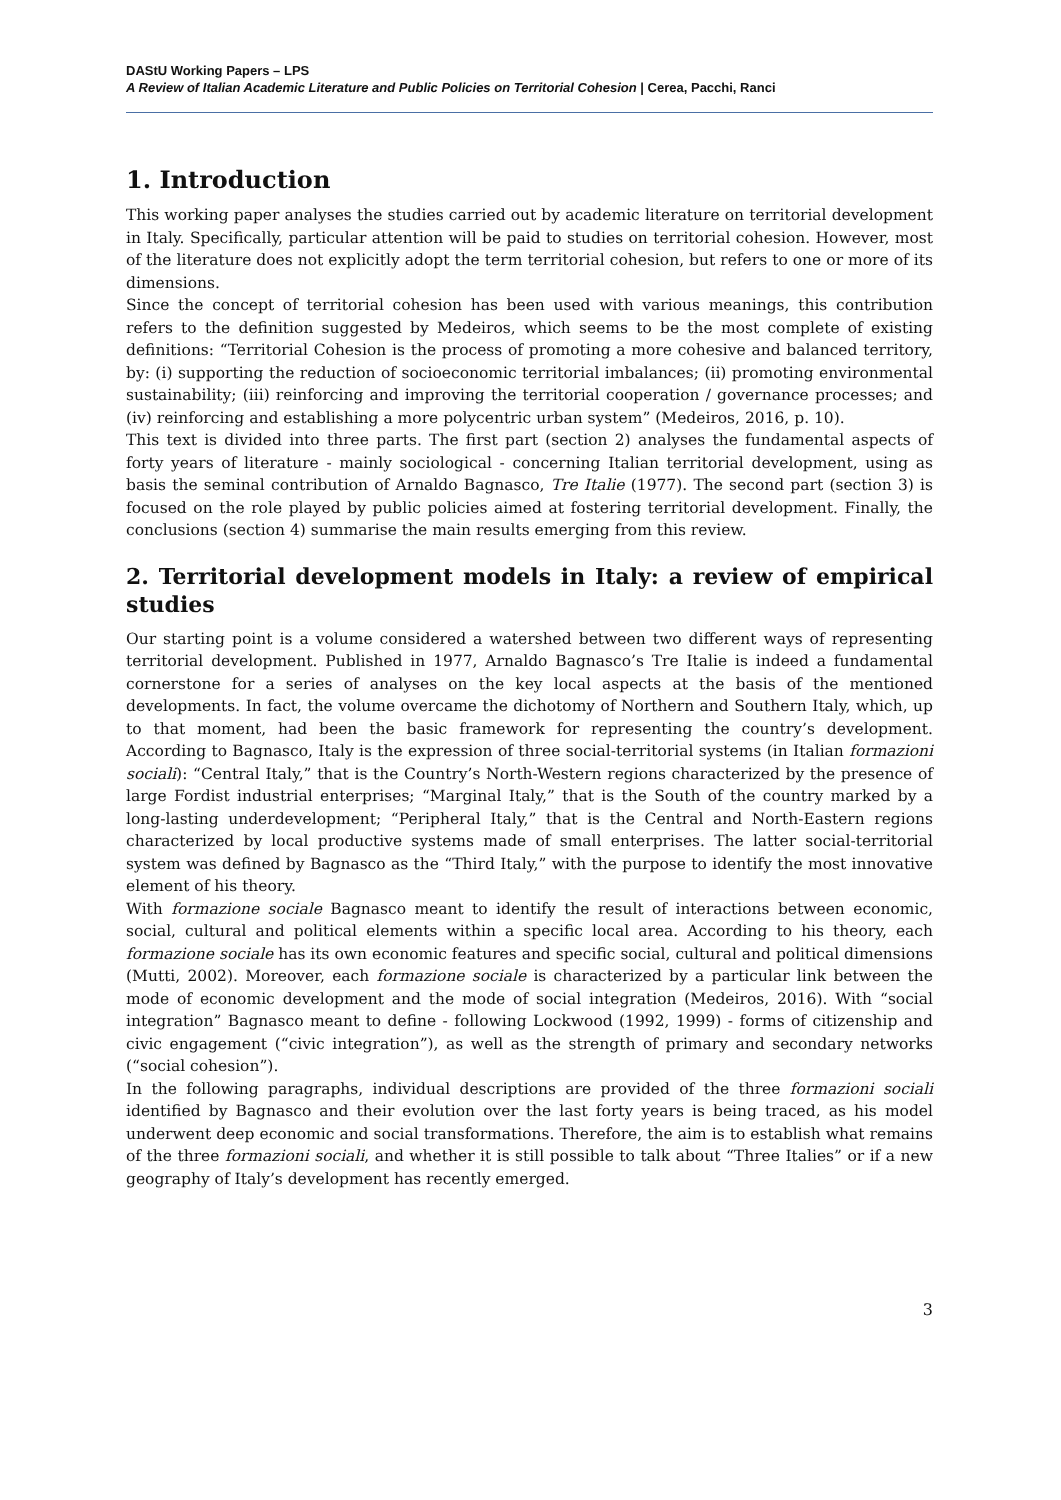DAStU Working Papers – LPS
A Review of Italian Academic Literature and Public Policies on Territorial Cohesion | Cerea, Pacchi, Ranci
1. Introduction
This working paper analyses the studies carried out by academic literature on territorial development in Italy. Specifically, particular attention will be paid to studies on territorial cohesion. However, most of the literature does not explicitly adopt the term territorial cohesion, but refers to one or more of its dimensions.
Since the concept of territorial cohesion has been used with various meanings, this contribution refers to the definition suggested by Medeiros, which seems to be the most complete of existing definitions: “Territorial Cohesion is the process of promoting a more cohesive and balanced territory, by: (i) supporting the reduction of socioeconomic territorial imbalances; (ii) promoting environmental sustainability; (iii) reinforcing and improving the territorial cooperation / governance processes; and (iv) reinforcing and establishing a more polycentric urban system” (Medeiros, 2016, p. 10).
This text is divided into three parts. The first part (section 2) analyses the fundamental aspects of forty years of literature - mainly sociological - concerning Italian territorial development, using as basis the seminal contribution of Arnaldo Bagnasco, Tre Italie (1977). The second part (section 3) is focused on the role played by public policies aimed at fostering territorial development. Finally, the conclusions (section 4) summarise the main results emerging from this review.
2. Territorial development models in Italy: a review of empirical studies
Our starting point is a volume considered a watershed between two different ways of representing territorial development. Published in 1977, Arnaldo Bagnasco’s Tre Italie is indeed a fundamental cornerstone for a series of analyses on the key local aspects at the basis of the mentioned developments. In fact, the volume overcame the dichotomy of Northern and Southern Italy, which, up to that moment, had been the basic framework for representing the country’s development. According to Bagnasco, Italy is the expression of three social-territorial systems (in Italian formazioni sociali): “Central Italy,” that is the Country’s North-Western regions characterized by the presence of large Fordist industrial enterprises; “Marginal Italy,” that is the South of the country marked by a long-lasting underdevelopment; “Peripheral Italy,” that is the Central and North-Eastern regions characterized by local productive systems made of small enterprises. The latter social-territorial system was defined by Bagnasco as the “Third Italy,” with the purpose to identify the most innovative element of his theory.
With formazione sociale Bagnasco meant to identify the result of interactions between economic, social, cultural and political elements within a specific local area. According to his theory, each formazione sociale has its own economic features and specific social, cultural and political dimensions (Mutti, 2002). Moreover, each formazione sociale is characterized by a particular link between the mode of economic development and the mode of social integration (Medeiros, 2016). With “social integration” Bagnasco meant to define - following Lockwood (1992, 1999) - forms of citizenship and civic engagement (“civic integration”), as well as the strength of primary and secondary networks (“social cohesion”).
In the following paragraphs, individual descriptions are provided of the three formazioni sociali identified by Bagnasco and their evolution over the last forty years is being traced, as his model underwent deep economic and social transformations. Therefore, the aim is to establish what remains of the three formazioni sociali, and whether it is still possible to talk about “Three Italies” or if a new geography of Italy’s development has recently emerged.
3